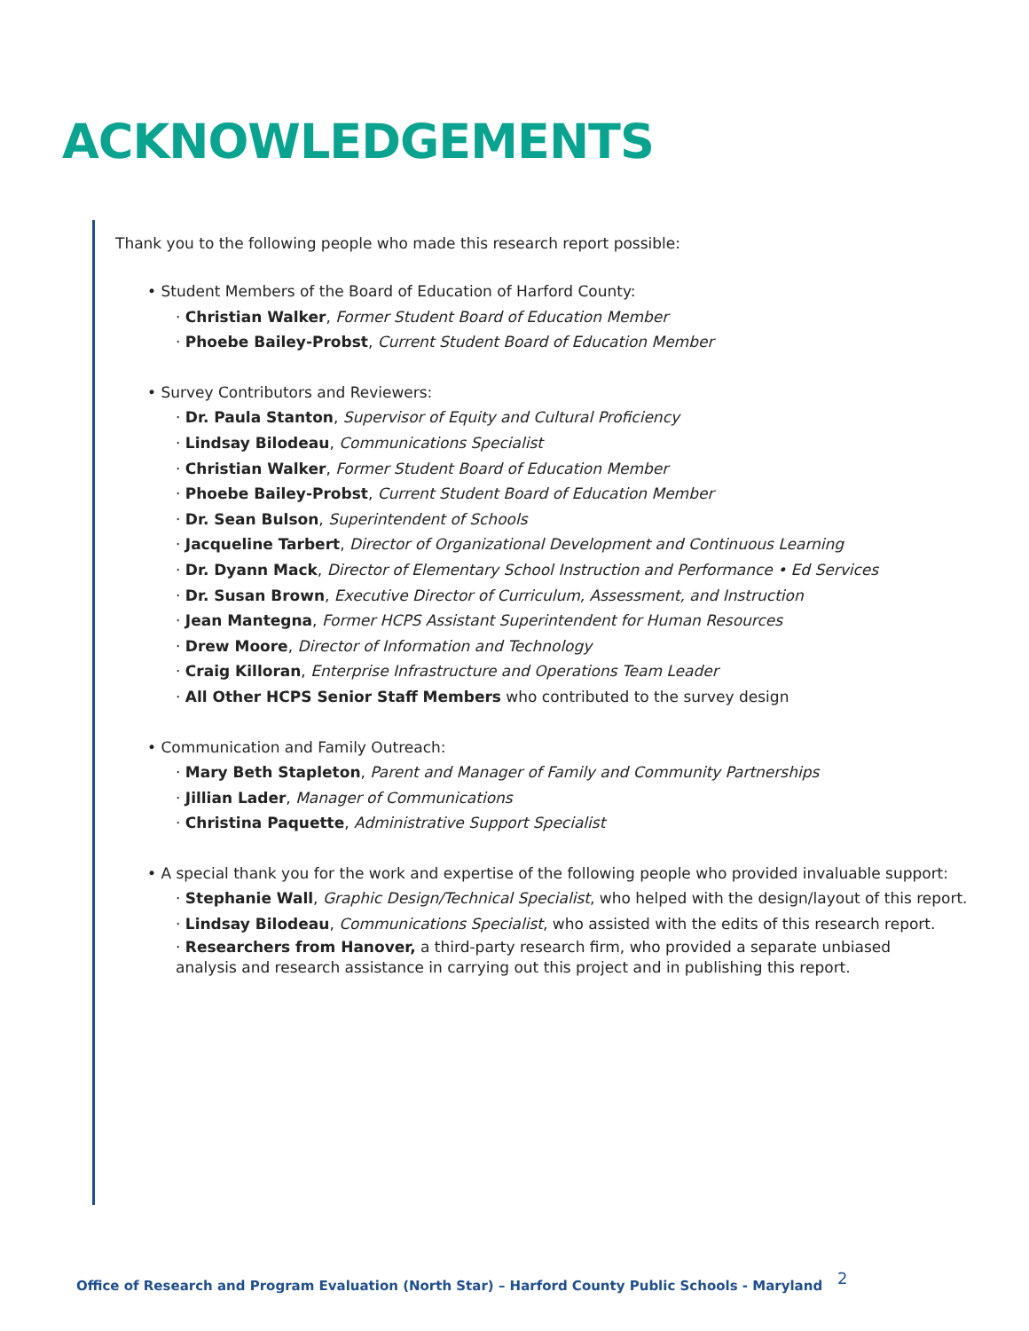ACKNOWLEDGEMENTS
Thank you to the following people who made this research report possible:
• Student Members of the Board of Education of Harford County:
· Christian Walker, Former Student Board of Education Member
· Phoebe Bailey-Probst, Current Student Board of Education Member
• Survey Contributors and Reviewers:
· Dr. Paula Stanton, Supervisor of Equity and Cultural Proficiency
· Lindsay Bilodeau, Communications Specialist
· Christian Walker, Former Student Board of Education Member
· Phoebe Bailey-Probst, Current Student Board of Education Member
· Dr. Sean Bulson, Superintendent of Schools
· Jacqueline Tarbert, Director of Organizational Development and Continuous Learning
· Dr. Dyann Mack, Director of Elementary School Instruction and Performance • Ed Services
· Dr. Susan Brown, Executive Director of Curriculum, Assessment, and Instruction
· Jean Mantegna, Former HCPS Assistant Superintendent for Human Resources
· Drew Moore, Director of Information and Technology
· Craig Killoran, Enterprise Infrastructure and Operations Team Leader
· All Other HCPS Senior Staff Members who contributed to the survey design
• Communication and Family Outreach:
· Mary Beth Stapleton, Parent and Manager of Family and Community Partnerships
· Jillian Lader, Manager of Communications
· Christina Paquette, Administrative Support Specialist
• A special thank you for the work and expertise of the following people who provided invaluable support:
· Stephanie Wall, Graphic Design/Technical Specialist, who helped with the design/layout of this report.
· Lindsay Bilodeau, Communications Specialist, who assisted with the edits of this research report.
· Researchers from Hanover, a third-party research firm, who provided a separate unbiased
analysis and research assistance in carrying out this project and in publishing this report.
Office of Research and Program Evaluation (North Star) – Harford County Public Schools - Maryland
2